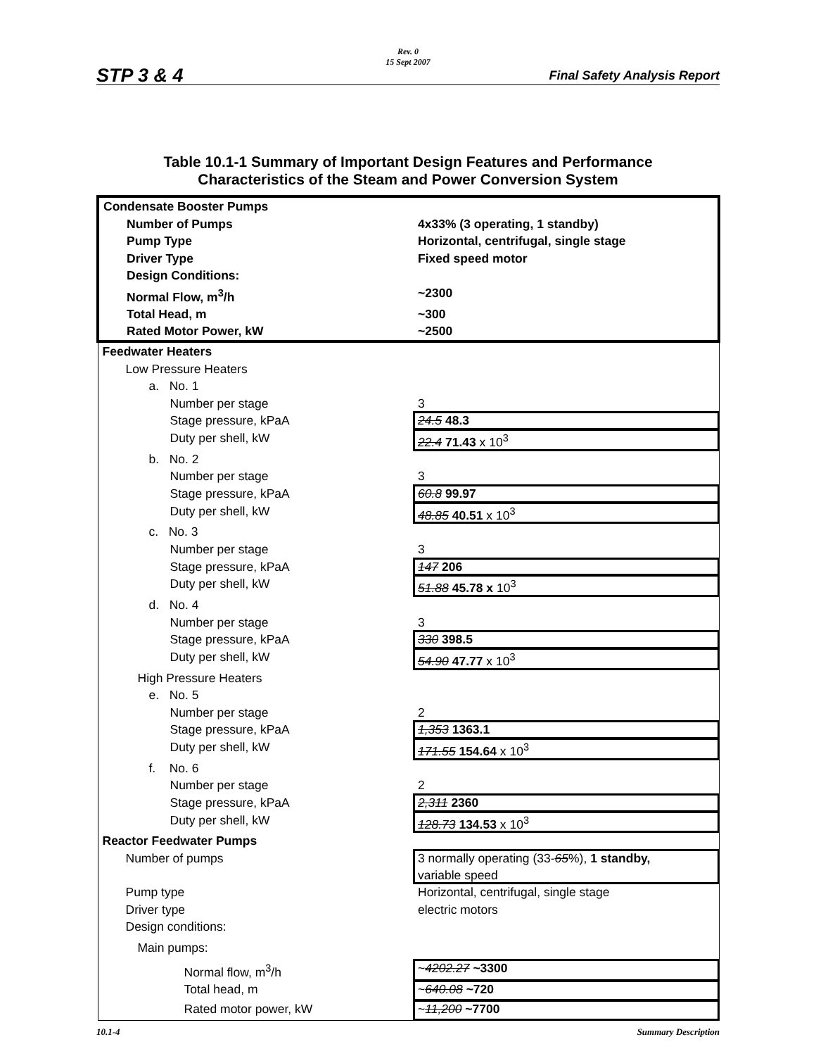STP 3 & 4
Rev. 0
15 Sept 2007
Final Safety Analysis Report
Table 10.1-1 Summary of Important Design Features and Performance
Characteristics of the Steam and Power Conversion System
| Condensate Booster Pumps | |
| Number of Pumps | 4x33% (3 operating, 1 standby) |
| Pump Type | Horizontal, centrifugal, single stage |
| Driver Type | Fixed speed motor |
| Design Conditions: | |
| Normal Flow, m<sup>3</sup>/h | ~2300 |
| Total Head, m | ~300 |
| Rated Motor Power, kW | ~2500 |
| Feedwater Heaters | |
| Low Pressure Heaters | |
| a. No. 1 | |
| Number per stage | 3 |
| Stage pressure, kPaA | 24.5 48.3 |
| Duty per shell, kW | 22.4 71.43 x 10<sup>3</sup> |
| b. No. 2 | |
| Number per stage | 3 |
| Stage pressure, kPaA | 60.8 99.97 |
| Duty per shell, kW | 48.85 40.51 x 10<sup>3</sup> |
| c. No. 3 | |
| Number per stage | 3 |
| Stage pressure, kPaA | 147 206 |
| Duty per shell, kW | 51.88 45.78 x 10<sup>3</sup> |
| d. No. 4 | |
| Number per stage | 3 |
| Stage pressure, kPaA | 330 398.5 |
| Duty per shell, kW | 54.90 47.77 x 10<sup>3</sup> |
| High Pressure Heaters | |
| e. No. 5 | |
| Number per stage | 2 |
| Stage pressure, kPaA | 1,353 1363.1 |
| Duty per shell, kW | 171.55 154.64 x 10<sup>3</sup> |
| f. No. 6 | |
| Number per stage | 2 |
| Stage pressure, kPaA | 2,311 2360 |
| Duty per shell, kW | 128.73 134.53 x 10<sup>3</sup> |
| Reactor Feedwater Pumps | |
| Number of pumps | 3 normally operating (33- 65 %), 1 standby, variable speed |
| Pump type | Horizontal, centrifugal, single stage |
| Driver type | electric motors |
| Design conditions: | |
| Main pumps: | |
| Normal flow, m<sup>3</sup>/h | ~ 4202.27 ~3300 |
| Total head, m | ~ 640.08 ~720 |
| Rated motor power, kW | ~ 11,200 ~7700 |
10.1-4 Summary Description